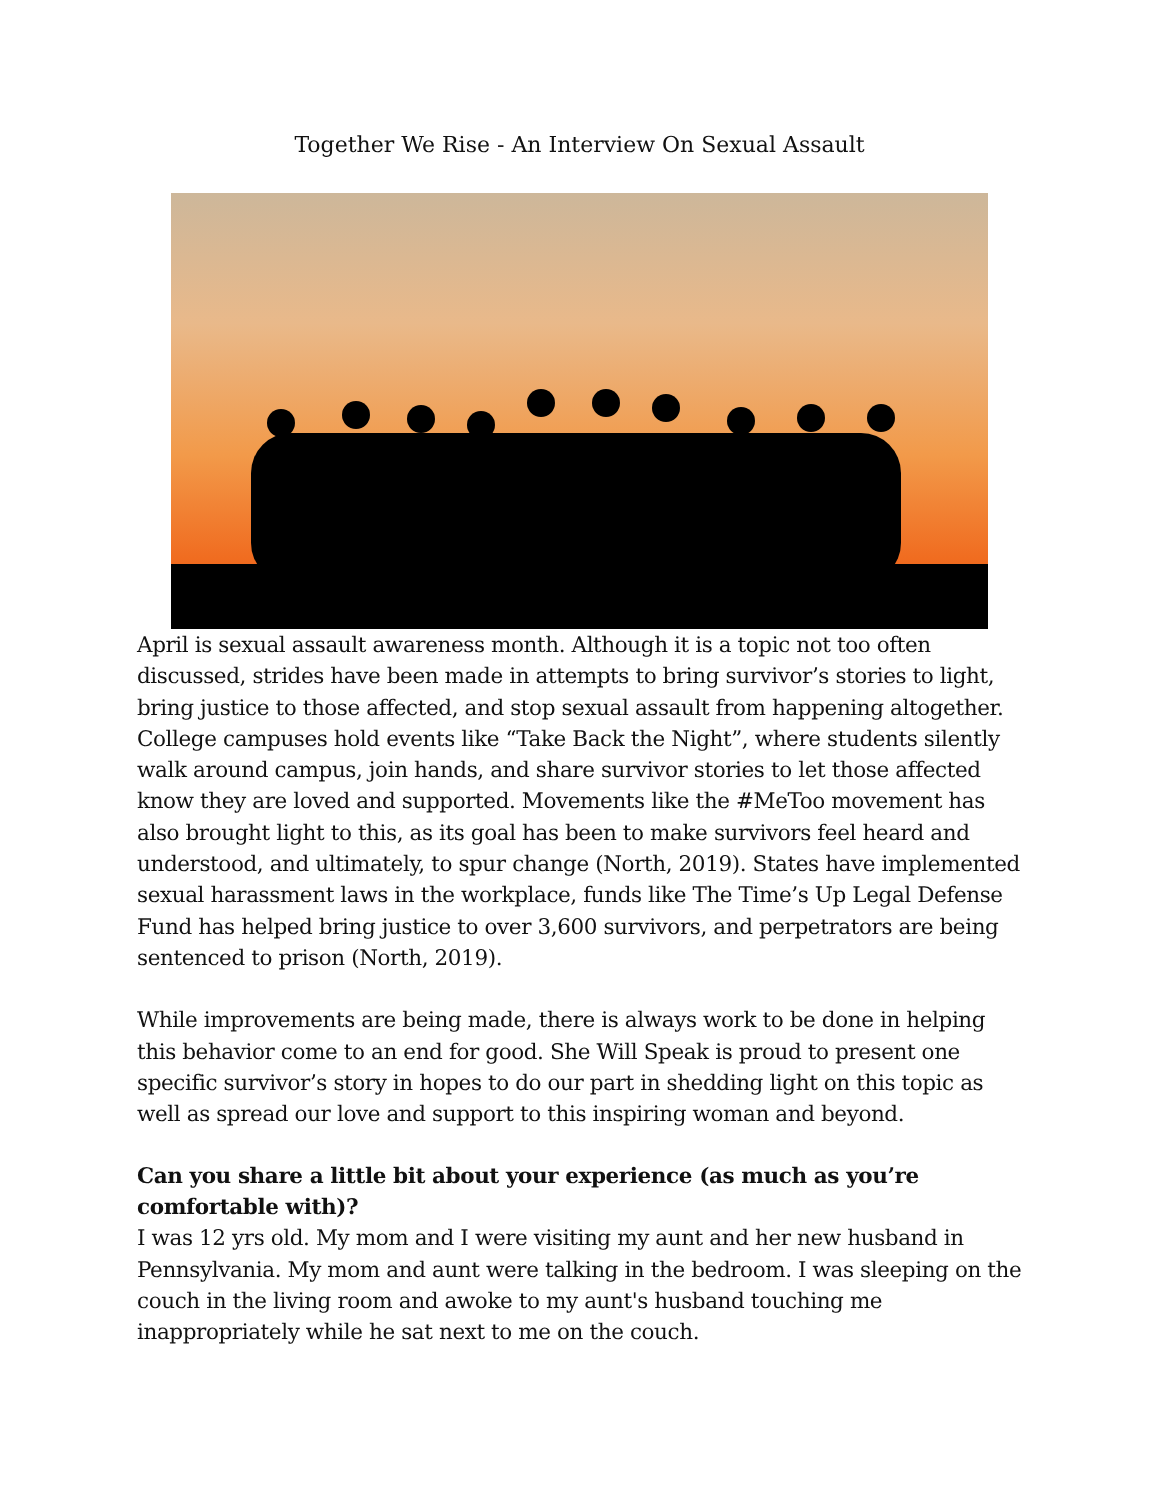Together We Rise - An Interview On Sexual Assault
April is sexual assault awareness month. Although it is a topic not too often discussed, strides have been made in attempts to bring survivor’s stories to light, bring justice to those affected, and stop sexual assault from happening altogether. College campuses hold events like “Take Back the Night”, where students silently walk around campus, join hands, and share survivor stories to let those affected know they are loved and supported. Movements like the #MeToo movement has also brought light to this, as its goal has been to make survivors feel heard and understood, and ultimately, to spur change (North, 2019). States have implemented sexual harassment laws in the workplace, funds like The Time’s Up Legal Defense Fund has helped bring justice to over 3,600 survivors, and perpetrators are being sentenced to prison (North, 2019).
While improvements are being made, there is always work to be done in helping this behavior come to an end for good. She Will Speak is proud to present one specific survivor’s story in hopes to do our part in shedding light on this topic as well as spread our love and support to this inspiring woman and beyond.
Can you share a little bit about your experience (as much as you’re comfortable with)?
I was 12 yrs old. My mom and I were visiting my aunt and her new husband in Pennsylvania. My mom and aunt were talking in the bedroom. I was sleeping on the couch in the living room and awoke to my aunt's husband touching me inappropriately while he sat next to me on the couch.